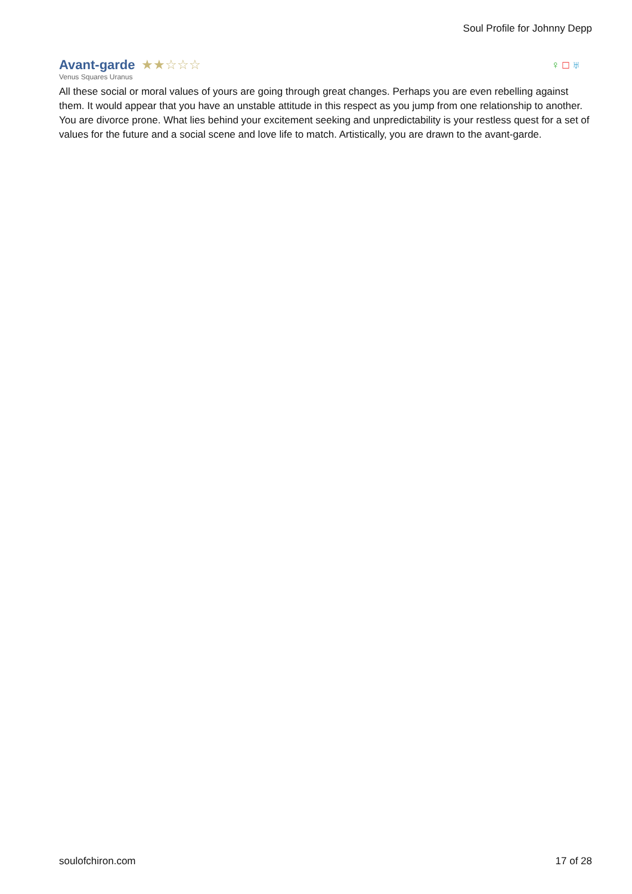Soul Profile for Johnny Depp
Avant-garde
★★☆☆☆
♀ □ ♅
Venus Squares Uranus
All these social or moral values of yours are going through great changes. Perhaps you are even rebelling against them. It would appear that you have an unstable attitude in this respect as you jump from one relationship to another. You are divorce prone. What lies behind your excitement seeking and unpredictability is your restless quest for a set of values for the future and a social scene and love life to match. Artistically, you are drawn to the avant-garde.
soulofchiron.com 17 of 28